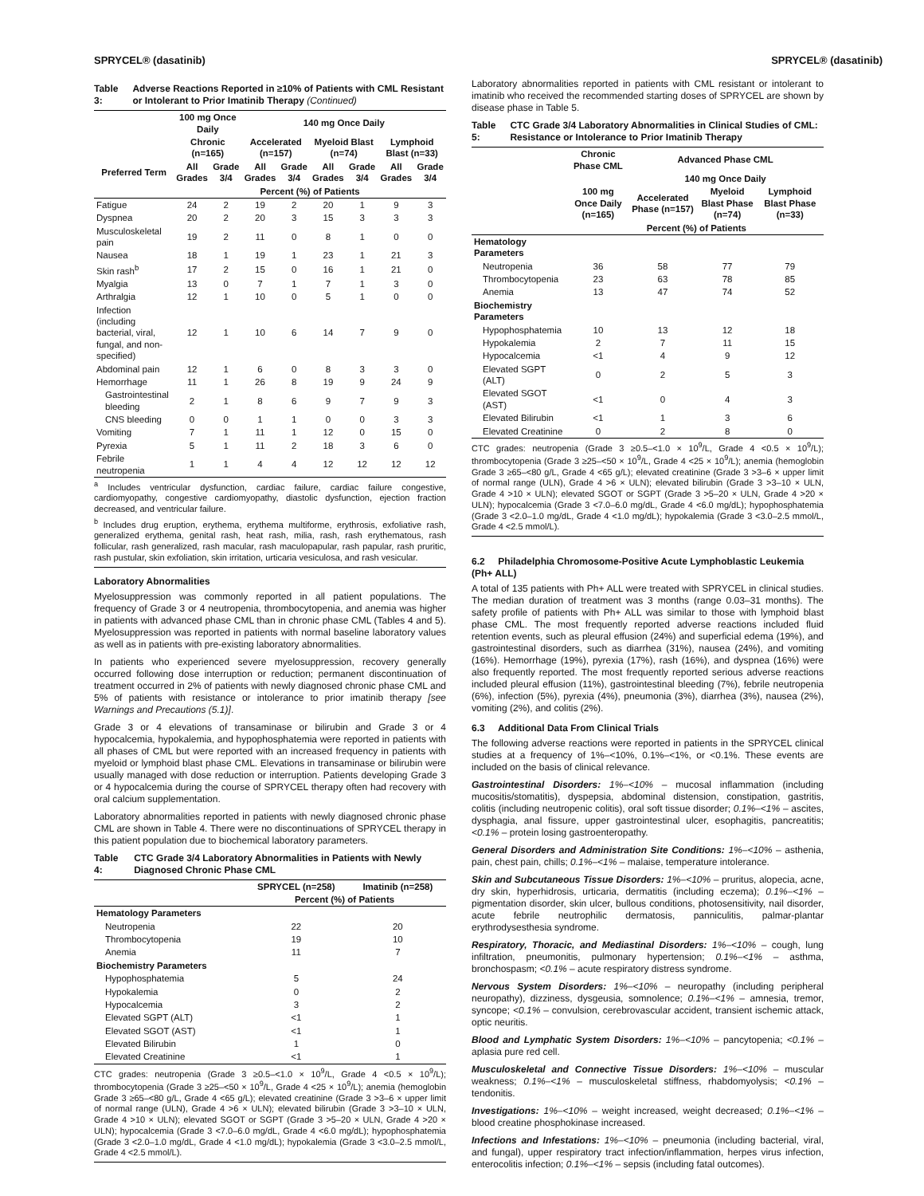SPRYCEL® (dasatinib) SPRYCEL® (dasatinib)
Table 3: Adverse Reactions Reported in ≥10% of Patients with CML Resistant or Intolerant to Prior Imatinib Therapy (Continued)
| | 100 mg Once Daily | | 140 mg Once Daily | | | | | |
| --- | --- | --- | --- | --- | --- | --- | --- | --- |
| | Chronic (n=165) | | Accelerated (n=157) | | Myeloid Blast (n=74) | | Lymphoid Blast (n=33) | |
| Preferred Term | All Grades | Grade 3/4 | All Grades | Grade 3/4 | All Grades | Grade 3/4 | All Grades | Grade 3/4 |
| | Percent (%) of Patients | | | | | | | |
| Fatigue | 24 | 2 | 19 | 2 | 20 | 1 | 9 | 3 |
| Dyspnea | 20 | 2 | 20 | 3 | 15 | 3 | 3 | 3 |
| Musculoskeletal pain | 19 | 2 | 11 | 0 | 8 | 1 | 0 | 0 |
| Nausea | 18 | 1 | 19 | 1 | 23 | 1 | 21 | 3 |
| Skin rash<sup>b</sup> | 17 | 2 | 15 | 0 | 16 | 1 | 21 | 0 |
| Myalgia | 13 | 0 | 7 | 1 | 7 | 1 | 3 | 0 |
| Arthralgia | 12 | 1 | 10 | 0 | 5 | 1 | 0 | 0 |
| Infection (including bacterial, viral, fungal, and non-specified) | 12 | 1 | 10 | 6 | 14 | 7 | 9 | 0 |
| Abdominal pain | 12 | 1 | 6 | 0 | 8 | 3 | 3 | 0 |
| Hemorrhage | 11 | 1 | 26 | 8 | 19 | 9 | 24 | 9 |
| Gastrointestinal bleeding | 2 | 1 | 8 | 6 | 9 | 7 | 9 | 3 |
| CNS bleeding | 0 | 0 | 1 | 1 | 0 | 0 | 3 | 3 |
| Vomiting | 7 | 1 | 11 | 1 | 12 | 0 | 15 | 0 |
| Pyrexia | 5 | 1 | 11 | 2 | 18 | 3 | 6 | 0 |
| Febrile neutropenia | 1 | 1 | 4 | 4 | 12 | 12 | 12 | 12 |
<sup>a</sup> Includes ventricular dysfunction, cardiac failure, cardiac failure congestive, cardiomyopathy, congestive cardiomyopathy, diastolic dysfunction, ejection fraction decreased, and ventricular failure.
<sup>b</sup> Includes drug eruption, erythema, erythema multiforme, erythrosis, exfoliative rash, generalized erythema, genital rash, heat rash, milia, rash, rash erythematous, rash follicular, rash generalized, rash macular, rash maculopapular, rash papular, rash pruritic, rash pustular, skin exfoliation, skin irritation, urticaria vesiculosa, and rash vesicular.
Laboratory Abnormalities
Myelosuppression was commonly reported in all patient populations. The frequency of Grade 3 or 4 neutropenia, thrombocytopenia, and anemia was higher in patients with advanced phase CML than in chronic phase CML (Tables 4 and 5). Myelosuppression was reported in patients with normal baseline laboratory values as well as in patients with pre-existing laboratory abnormalities.
In patients who experienced severe myelosuppression, recovery generally occurred following dose interruption or reduction; permanent discontinuation of treatment occurred in 2% of patients with newly diagnosed chronic phase CML and 5% of patients with resistance or intolerance to prior imatinib therapy [see Warnings and Precautions (5.1)].
Grade 3 or 4 elevations of transaminase or bilirubin and Grade 3 or 4 hypocalcemia, hypokalemia, and hypophosphatemia were reported in patients with all phases of CML but were reported with an increased frequency in patients with myeloid or lymphoid blast phase CML. Elevations in transaminase or bilirubin were usually managed with dose reduction or interruption. Patients developing Grade 3 or 4 hypocalcemia during the course of SPRYCEL therapy often had recovery with oral calcium supplementation.
Laboratory abnormalities reported in patients with newly diagnosed chronic phase CML are shown in Table 4. There were no discontinuations of SPRYCEL therapy in this patient population due to biochemical laboratory parameters.
Table 4: CTC Grade 3/4 Laboratory Abnormalities in Patients with Newly Diagnosed Chronic Phase CML
| | SPRYCEL (n=258) | Imatinib (n=258) |
| --- | --- | --- |
| | Percent (%) of Patients | |
| Hematology Parameters | | |
| Neutropenia | 22 | 20 |
| Thrombocytopenia | 19 | 10 |
| Anemia | 11 | 7 |
| Biochemistry Parameters | | |
| Hypophosphatemia | 5 | 24 |
| Hypokalemia | 0 | 2 |
| Hypocalcemia | 3 | 2 |
| Elevated SGPT (ALT) | <1 | 1 |
| Elevated SGOT (AST) | <1 | 1 |
| Elevated Bilirubin | 1 | 0 |
| Elevated Creatinine | <1 | 1 |
CTC grades: neutropenia (Grade 3 ≥0.5–<1.0 × 10<sup>9</sup>/L, Grade 4 <0.5 × 10<sup>9</sup>/L); thrombocytopenia (Grade 3 ≥25–<50 × 10<sup>9</sup>/L, Grade 4 <25 × 10<sup>9</sup>/L); anemia (hemoglobin Grade 3 ≥65–<80 g/L, Grade 4 <65 g/L); elevated creatinine (Grade 3 >3–6 × upper limit of normal range (ULN), Grade 4 >6 × ULN); elevated bilirubin (Grade 3 >3–10 × ULN, Grade 4 >10 × ULN); elevated SGOT or SGPT (Grade 3 >5–20 × ULN, Grade 4 >20 × ULN); hypocalcemia (Grade 3 <7.0–6.0 mg/dL, Grade 4 <6.0 mg/dL); hypophosphatemia (Grade 3 <2.0–1.0 mg/dL, Grade 4 <1.0 mg/dL); hypokalemia (Grade 3 <3.0–2.5 mmol/L, Grade 4 <2.5 mmol/L).
Laboratory abnormalities reported in patients with CML resistant or intolerant to imatinib who received the recommended starting doses of SPRYCEL are shown by disease phase in Table 5.
Table 5: CTC Grade 3/4 Laboratory Abnormalities in Clinical Studies of CML: Resistance or Intolerance to Prior Imatinib Therapy
| | Chronic Phase CML | Advanced Phase CML | | |
| --- | --- | --- | --- | --- |
| | | 140 mg Once Daily | | |
| | 100 mg Once Daily (n=165) | Accelerated Phase (n=157) | Myeloid Blast Phase (n=74) | Lymphoid Blast Phase (n=33) |
| | Percent (%) of Patients | | | |
| Hematology Parameters | | | | |
| Neutropenia | 36 | 58 | 77 | 79 |
| Thrombocytopenia | 23 | 63 | 78 | 85 |
| Anemia | 13 | 47 | 74 | 52 |
| Biochemistry Parameters | | | | |
| Hypophosphatemia | 10 | 13 | 12 | 18 |
| Hypokalemia | 2 | 7 | 11 | 15 |
| Hypocalcemia | <1 | 4 | 9 | 12 |
| Elevated SGPT (ALT) | 0 | 2 | 5 | 3 |
| Elevated SGOT (AST) | <1 | 0 | 4 | 3 |
| Elevated Bilirubin | <1 | 1 | 3 | 6 |
| Elevated Creatinine | 0 | 2 | 8 | 0 |
CTC grades: neutropenia (Grade 3 ≥0.5–<1.0 × 10<sup>9</sup>/L, Grade 4 <0.5 × 10<sup>9</sup>/L); thrombocytopenia (Grade 3 ≥25–<50 × 10<sup>9</sup>/L, Grade 4 <25 × 10<sup>9</sup>/L); anemia (hemoglobin Grade 3 ≥65–<80 g/L, Grade 4 <65 g/L); elevated creatinine (Grade 3 >3–6 × upper limit of normal range (ULN), Grade 4 >6 × ULN); elevated bilirubin (Grade 3 >3–10 × ULN, Grade 4 >10 × ULN); elevated SGOT or SGPT (Grade 3 >5–20 × ULN, Grade 4 >20 × ULN); hypocalcemia (Grade 3 <7.0–6.0 mg/dL, Grade 4 <6.0 mg/dL); hypophosphatemia (Grade 3 <2.0–1.0 mg/dL, Grade 4 <1.0 mg/dL); hypokalemia (Grade 3 <3.0–2.5 mmol/L, Grade 4 <2.5 mmol/L).
6.2 Philadelphia Chromosome-Positive Acute Lymphoblastic Leukemia (Ph+ ALL)
A total of 135 patients with Ph+ ALL were treated with SPRYCEL in clinical studies. The median duration of treatment was 3 months (range 0.03–31 months). The safety profile of patients with Ph+ ALL was similar to those with lymphoid blast phase CML. The most frequently reported adverse reactions included fluid retention events, such as pleural effusion (24%) and superficial edema (19%), and gastrointestinal disorders, such as diarrhea (31%), nausea (24%), and vomiting (16%). Hemorrhage (19%), pyrexia (17%), rash (16%), and dyspnea (16%) were also frequently reported. The most frequently reported serious adverse reactions included pleural effusion (11%), gastrointestinal bleeding (7%), febrile neutropenia (6%), infection (5%), pyrexia (4%), pneumonia (3%), diarrhea (3%), nausea (2%), vomiting (2%), and colitis (2%).
6.3 Additional Data From Clinical Trials
The following adverse reactions were reported in patients in the SPRYCEL clinical studies at a frequency of 1%–<10%, 0.1%–<1%, or <0.1%. These events are included on the basis of clinical relevance.
Gastrointestinal Disorders: 1%–<10% – mucosal inflammation (including mucositis/stomatitis), dyspepsia, abdominal distension, constipation, gastritis, colitis (including neutropenic colitis), oral soft tissue disorder; 0.1%–<1% – ascites, dysphagia, anal fissure, upper gastrointestinal ulcer, esophagitis, pancreatitis; <0.1% – protein losing gastroenteropathy.
General Disorders and Administration Site Conditions: 1%–<10% – asthenia, pain, chest pain, chills; 0.1%–<1% – malaise, temperature intolerance.
Skin and Subcutaneous Tissue Disorders: 1%–<10% – pruritus, alopecia, acne, dry skin, hyperhidrosis, urticaria, dermatitis (including eczema); 0.1%–<1% – pigmentation disorder, skin ulcer, bullous conditions, photosensitivity, nail disorder, acute febrile neutrophilic dermatosis, panniculitis, palmar-plantar erythrodysesthesia syndrome.
Respiratory, Thoracic, and Mediastinal Disorders: 1%–<10% – cough, lung infiltration, pneumonitis, pulmonary hypertension; 0.1%–<1% – asthma, bronchospasm; <0.1% – acute respiratory distress syndrome.
Nervous System Disorders: 1%–<10% – neuropathy (including peripheral neuropathy), dizziness, dysgeusia, somnolence; 0.1%–<1% – amnesia, tremor, syncope; <0.1% – convulsion, cerebrovascular accident, transient ischemic attack, optic neuritis.
Blood and Lymphatic System Disorders: 1%–<10% – pancytopenia; <0.1% – aplasia pure red cell.
Musculoskeletal and Connective Tissue Disorders: 1%–<10% – muscular weakness; 0.1%–<1% – musculoskeletal stiffness, rhabdomyolysis; <0.1% – tendonitis.
Investigations: 1%–<10% – weight increased, weight decreased; 0.1%–<1% – blood creatine phosphokinase increased.
Infections and Infestations: 1%–<10% – pneumonia (including bacterial, viral, and fungal), upper respiratory tract infection/inflammation, herpes virus infection, enterocolitis infection; 0.1%–<1% – sepsis (including fatal outcomes).